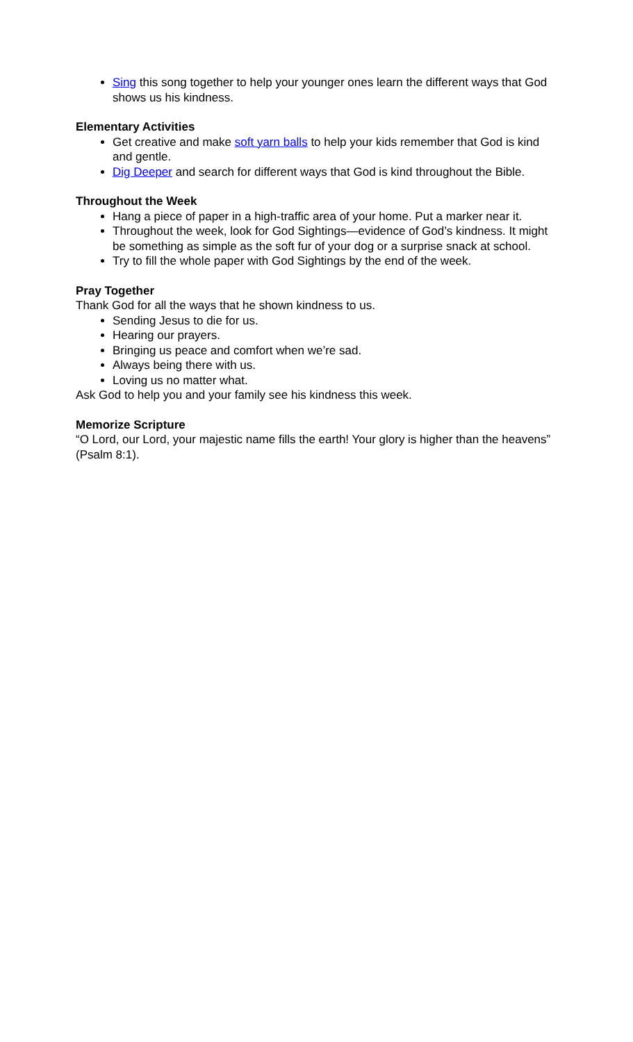Sing this song together to help your younger ones learn the different ways that God shows us his kindness.
Elementary Activities
Get creative and make soft yarn balls to help your kids remember that God is kind and gentle.
Dig Deeper and search for different ways that God is kind throughout the Bible.
Throughout the Week
Hang a piece of paper in a high-traffic area of your home. Put a marker near it.
Throughout the week, look for God Sightings—evidence of God’s kindness. It might be something as simple as the soft fur of your dog or a surprise snack at school.
Try to fill the whole paper with God Sightings by the end of the week.
Pray Together
Thank God for all the ways that he shown kindness to us.
Sending Jesus to die for us.
Hearing our prayers.
Bringing us peace and comfort when we’re sad.
Always being there with us.
Loving us no matter what.
Ask God to help you and your family see his kindness this week.
Memorize Scripture
“O Lord, our Lord, your majestic name fills the earth! Your glory is higher than the heavens” (Psalm 8:1).